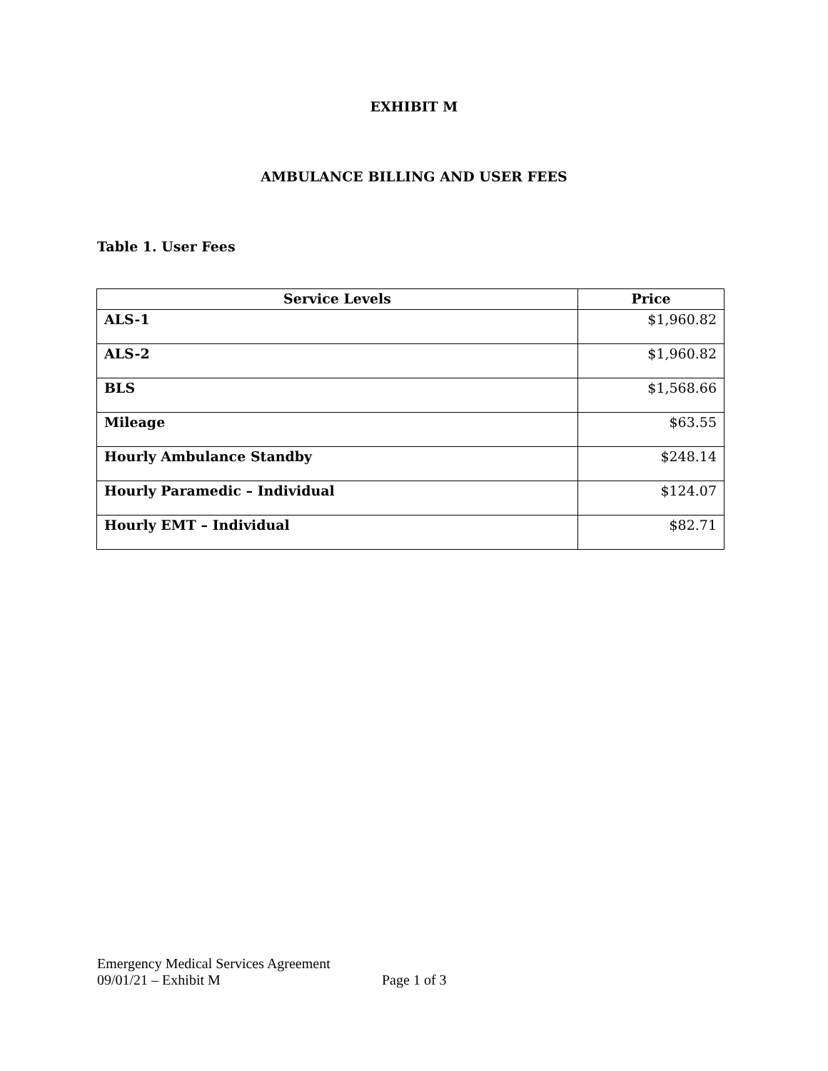EXHIBIT M
AMBULANCE BILLING AND USER FEES
Table 1. User Fees
| Service Levels | Price |
| --- | --- |
| ALS-1 | $1,960.82 |
| ALS-2 | $1,960.82 |
| BLS | $1,568.66 |
| Mileage | $63.55 |
| Hourly Ambulance Standby | $248.14 |
| Hourly Paramedic – Individual | $124.07 |
| Hourly EMT – Individual | $82.71 |
Emergency Medical Services Agreement
09/01/21 – Exhibit M Page 1 of 3